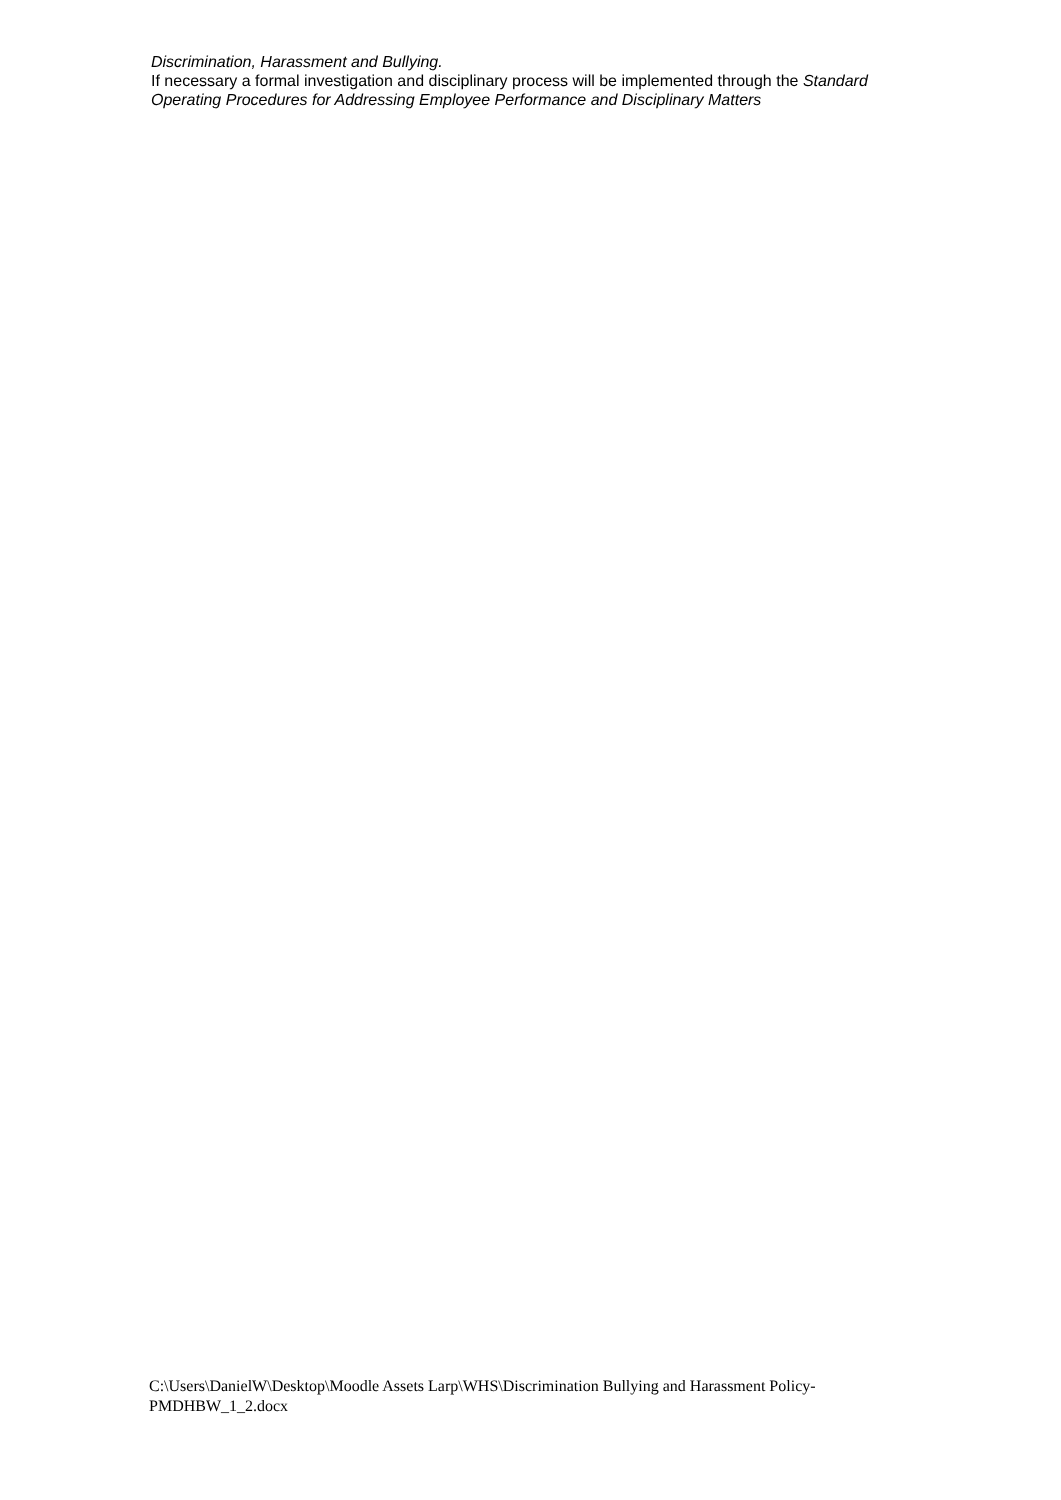Discrimination, Harassment and Bullying.
If necessary a formal investigation and disciplinary process will be implemented through the Standard Operating Procedures for Addressing Employee Performance and Disciplinary Matters
C:\Users\DanielW\Desktop\Moodle Assets Larp\WHS\Discrimination Bullying and Harassment Policy-PMDHBW_1_2.docx